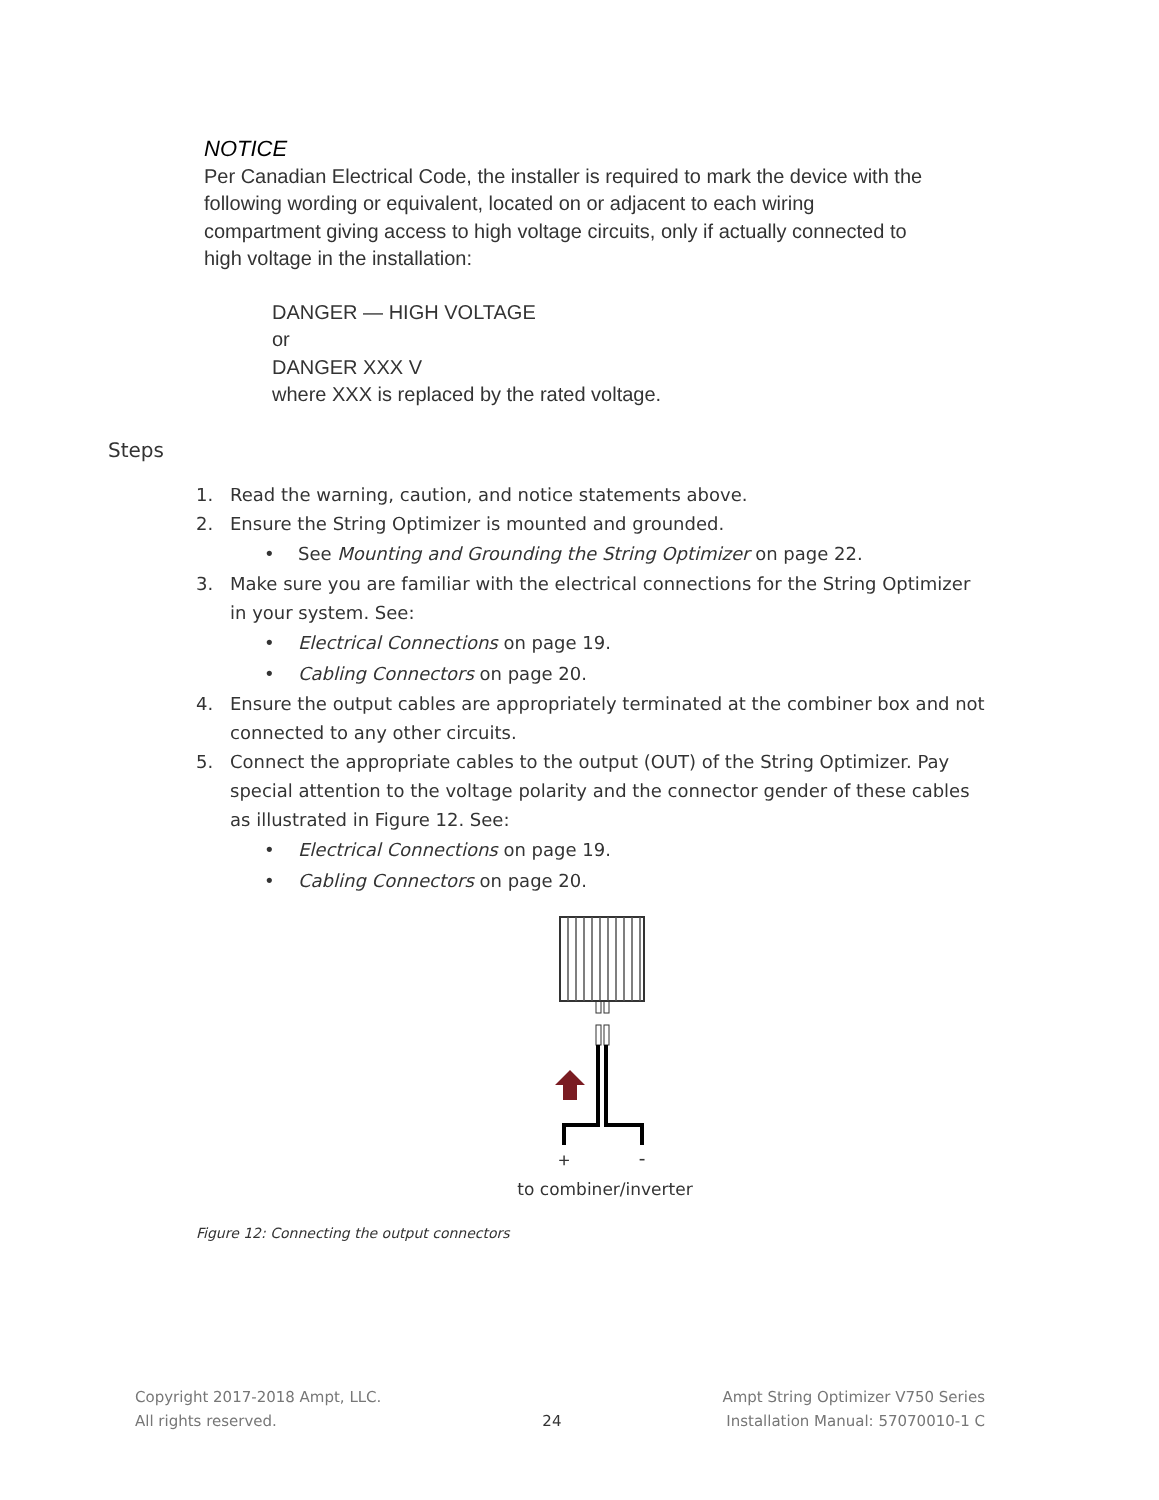NOTICE
Per Canadian Electrical Code, the installer is required to mark the device with the following wording or equivalent, located on or adjacent to each wiring compartment giving access to high voltage circuits, only if actually connected to high voltage in the installation:
DANGER — HIGH VOLTAGE
or
DANGER XXX V
where XXX is replaced by the rated voltage.
Steps
1. Read the warning, caution, and notice statements above.
2. Ensure the String Optimizer is mounted and grounded.
• See Mounting and Grounding the String Optimizer on page 22.
3. Make sure you are familiar with the electrical connections for the String Optimizer in your system. See:
• Electrical Connections on page 19.
• Cabling Connectors on page 20.
4. Ensure the output cables are appropriately terminated at the combiner box and not connected to any other circuits.
5. Connect the appropriate cables to the output (OUT) of the String Optimizer. Pay special attention to the voltage polarity and the connector gender of these cables as illustrated in Figure 12. See:
• Electrical Connections on page 19.
• Cabling Connectors on page 20.
+
-
to combiner/inverter
Figure 12: Connecting the output connectors
Copyright 2017-2018 Ampt, LLC.
All rights reserved.
24
Ampt String Optimizer V750 Series
Installation Manual: 57070010-1 C